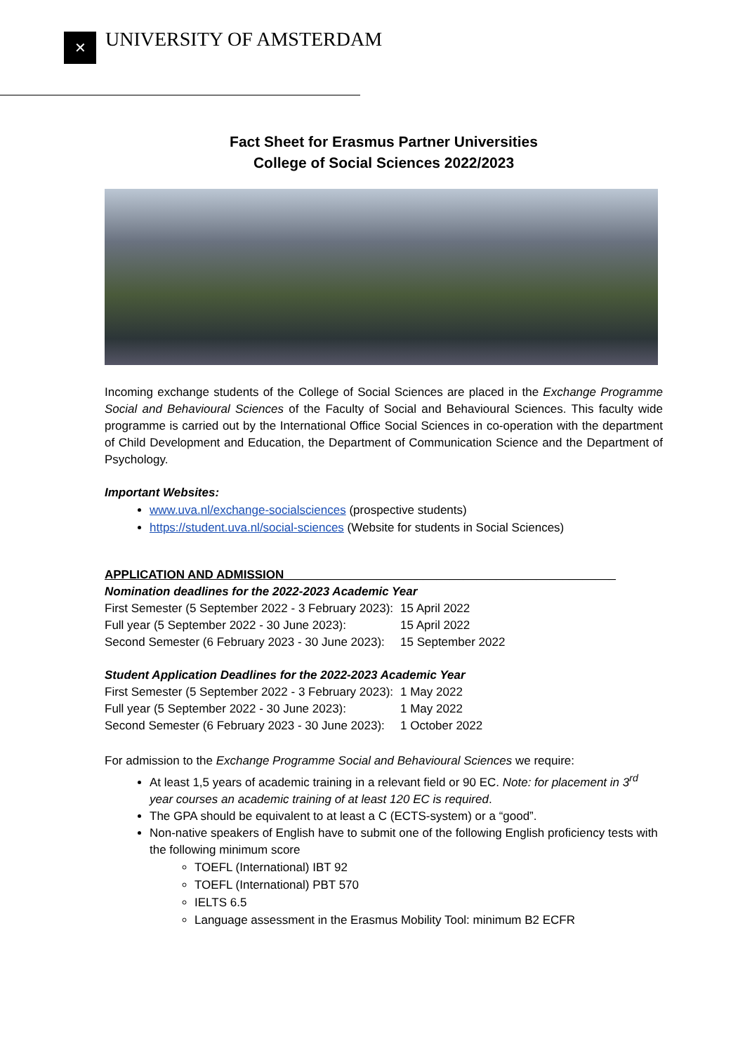✕ UNIVERSITY OF AMSTERDAM
Fact Sheet for Erasmus Partner Universities
College of Social Sciences 2022/2023
Incoming exchange students of the College of Social Sciences are placed in the Exchange Programme Social and Behavioural Sciences of the Faculty of Social and Behavioural Sciences. This faculty wide programme is carried out by the International Office Social Sciences in co-operation with the department of Child Development and Education, the Department of Communication Science and the Department of Psychology.
Important Websites:
www.uva.nl/exchange-socialsciences (prospective students)
https://student.uva.nl/social-sciences (Website for students in Social Sciences)
APPLICATION AND ADMISSION__________________________________________________
Nomination deadlines for the 2022-2023 Academic Year
| First Semester (5 September 2022 - 3 February 2023): | 15 April 2022 |
| Full year (5 September 2022 - 30 June 2023): | 15 April 2022 |
| Second Semester (6 February 2023 - 30 June 2023): | 15 September 2022 |
Student Application Deadlines for the 2022-2023 Academic Year
| First Semester (5 September 2022 - 3 February 2023): | 1 May 2022 |
| Full year (5 September 2022 - 30 June 2023): | 1 May 2022 |
| Second Semester (6 February 2023 - 30 June 2023): | 1 October 2022 |
For admission to the Exchange Programme Social and Behavioural Sciences we require:
At least 1,5 years of academic training in a relevant field or 90 EC. Note: for placement in 3<sup>rd</sup> year courses an academic training of at least 120 EC is required.
The GPA should be equivalent to at least a C (ECTS-system) or a “good”.
Non-native speakers of English have to submit one of the following English proficiency tests with the following minimum score
TOEFL (International) IBT 92
TOEFL (International) PBT 570
IELTS 6.5
Language assessment in the Erasmus Mobility Tool: minimum B2 ECFR